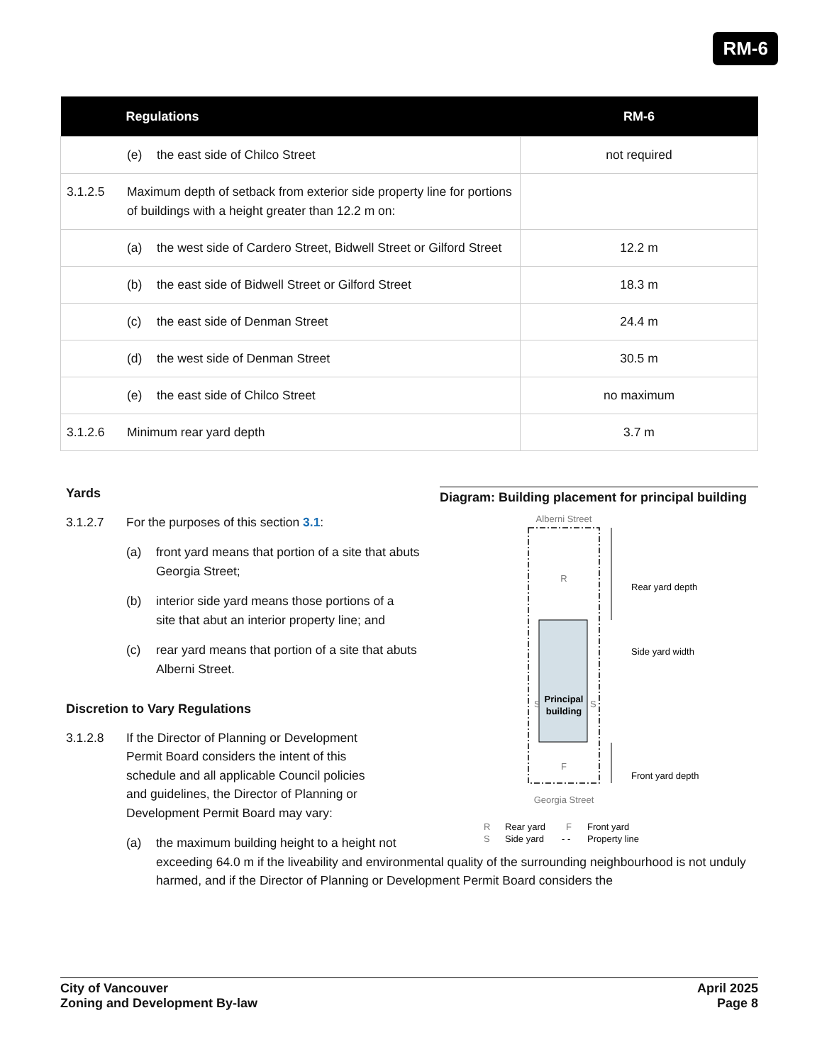RM-6
| Regulations | RM-6 |
| --- | --- |
| (e) the east side of Chilco Street | not required |
| 3.1.2.5 Maximum depth of setback from exterior side property line for portions of buildings with a height greater than 12.2 m on: | |
| (a) the west side of Cardero Street, Bidwell Street or Gilford Street | 12.2 m |
| (b) the east side of Bidwell Street or Gilford Street | 18.3 m |
| (c) the east side of Denman Street | 24.4 m |
| (d) the west side of Denman Street | 30.5 m |
| (e) the east side of Chilco Street | no maximum |
| 3.1.2.6 Minimum rear yard depth | 3.7 m |
Yards
3.1.2.7 For the purposes of this section 3.1:
(a) front yard means that portion of a site that abuts Georgia Street;
(b) interior side yard means those portions of a site that abut an interior property line; and
(c) rear yard means that portion of a site that abuts Alberni Street.
Discretion to Vary Regulations
3.1.2.8 If the Director of Planning or Development Permit Board considers the intent of this schedule and all applicable Council policies and guidelines, the Director of Planning or Development Permit Board may vary:
(a) the maximum building height to a height not
exceeding 64.0 m if the liveability and environmental quality of the surrounding neighbourhood is not unduly harmed, and if the Director of Planning or Development Permit Board considers the
Diagram: Building placement for principal building
Alberni Street
R
Principal
building
S
S
F
Georgia Street
Rear yard depth
Side yard width
Front yard depth
R
Rear yard
F
Front yard
S
Side yard
- -
Property line
City of Vancouver
Zoning and Development By-law
April 2025
Page 8